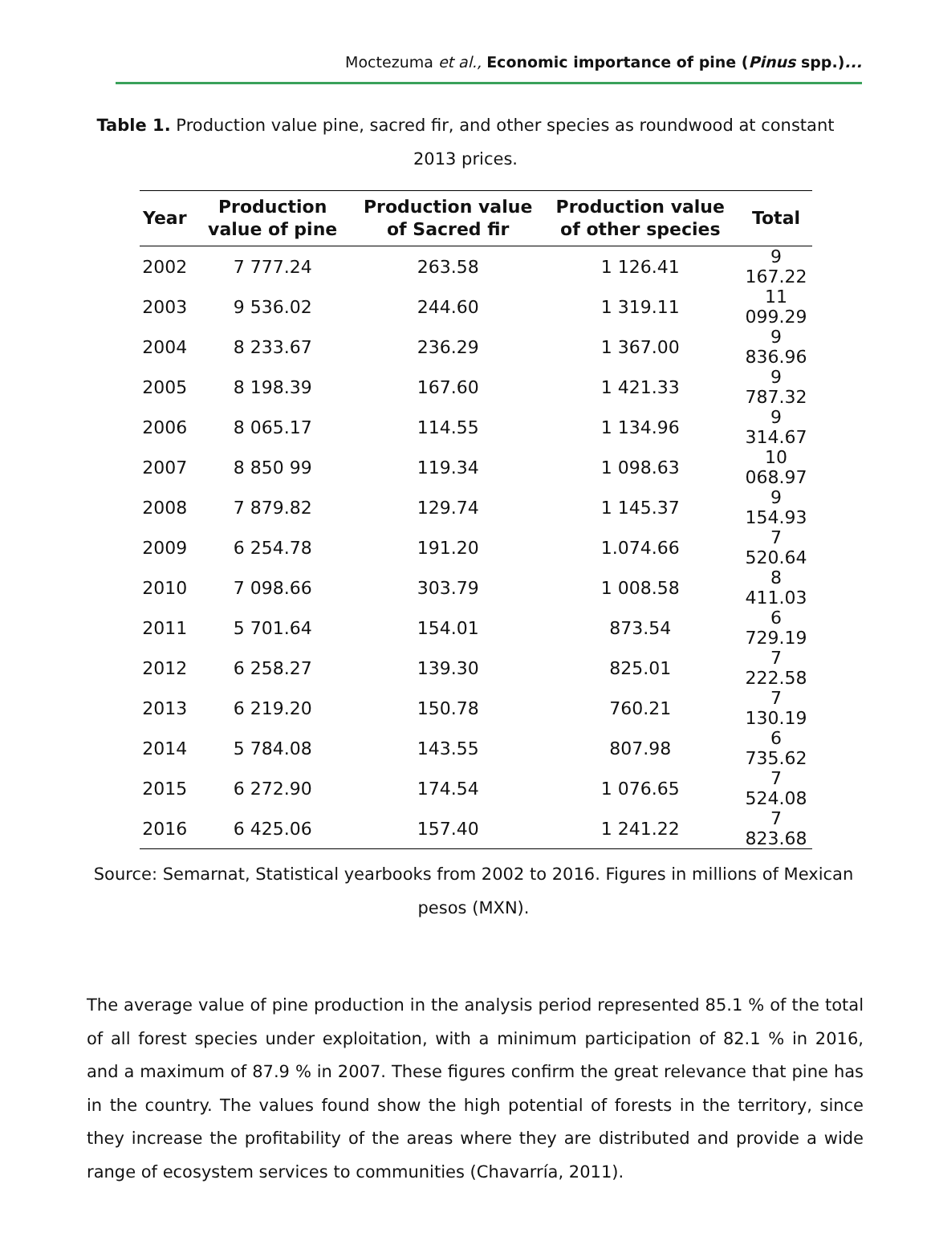Moctezuma et al., Economic importance of pine (Pinus spp.)...
Table 1. Production value pine, sacred fir, and other species as roundwood at constant 2013 prices.
| Year | Production value of pine | Production value of Sacred fir | Production value of other species | Total |
| --- | --- | --- | --- | --- |
| 2002 | 7 777.24 | 263.58 | 1 126.41 | 9 167.22 |
| 2003 | 9 536.02 | 244.60 | 1 319.11 | 11 099.29 |
| 2004 | 8 233.67 | 236.29 | 1 367.00 | 9 836.96 |
| 2005 | 8 198.39 | 167.60 | 1 421.33 | 9 787.32 |
| 2006 | 8 065.17 | 114.55 | 1 134.96 | 9 314.67 |
| 2007 | 8 850 99 | 119.34 | 1 098.63 | 10 068.97 |
| 2008 | 7 879.82 | 129.74 | 1 145.37 | 9 154.93 |
| 2009 | 6 254.78 | 191.20 | 1.074.66 | 7 520.64 |
| 2010 | 7 098.66 | 303.79 | 1 008.58 | 8 411.03 |
| 2011 | 5 701.64 | 154.01 | 873.54 | 6 729.19 |
| 2012 | 6 258.27 | 139.30 | 825.01 | 7 222.58 |
| 2013 | 6 219.20 | 150.78 | 760.21 | 7 130.19 |
| 2014 | 5 784.08 | 143.55 | 807.98 | 6 735.62 |
| 2015 | 6 272.90 | 174.54 | 1 076.65 | 7 524.08 |
| 2016 | 6 425.06 | 157.40 | 1 241.22 | 7 823.68 |
Source: Semarnat, Statistical yearbooks from 2002 to 2016. Figures in millions of Mexican pesos (MXN).
The average value of pine production in the analysis period represented 85.1 % of the total of all forest species under exploitation, with a minimum participation of 82.1 % in 2016, and a maximum of 87.9 % in 2007. These figures confirm the great relevance that pine has in the country. The values found show the high potential of forests in the territory, since they increase the profitability of the areas where they are distributed and provide a wide range of ecosystem services to communities (Chavarría, 2011).